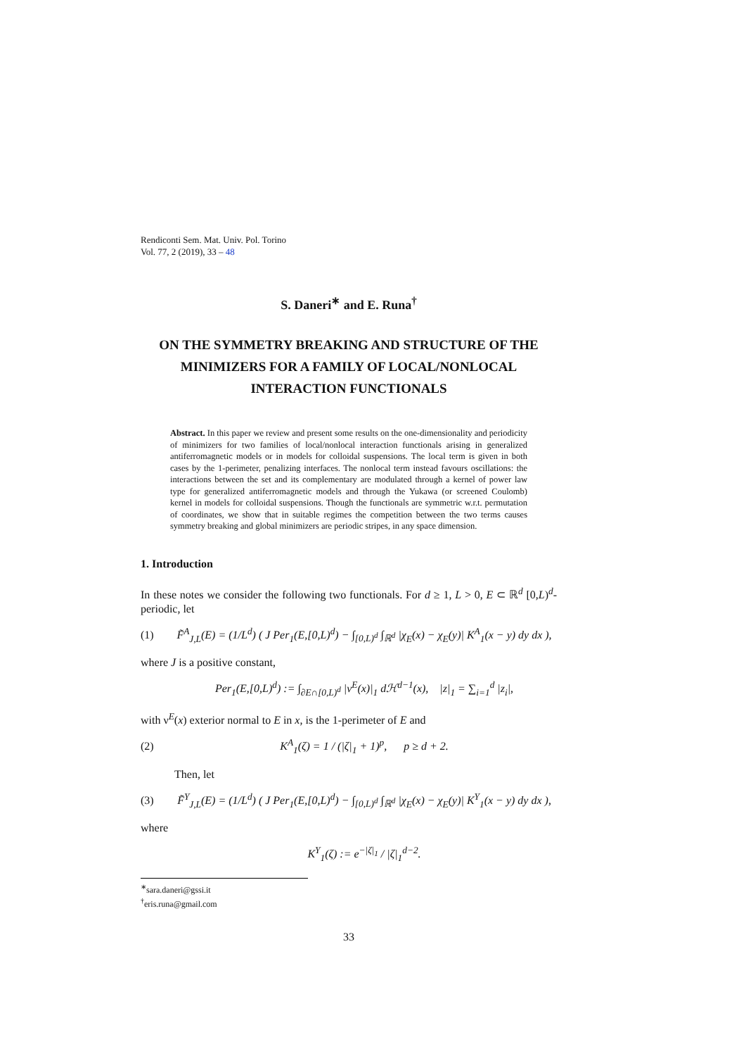Rendiconti Sem. Mat. Univ. Pol. Torino
Vol. 77, 2 (2019), 33 – 48
S. Daneri<sup>∗</sup> and E. Runa<sup>†</sup>
ON THE SYMMETRY BREAKING AND STRUCTURE OF THE MINIMIZERS FOR A FAMILY OF LOCAL/NONLOCAL INTERACTION FUNCTIONALS
Abstract. In this paper we review and present some results on the one-dimensionality and periodicity of minimizers for two families of local/nonlocal interaction functionals arising in generalized antiferromagnetic models or in models for colloidal suspensions. The local term is given in both cases by the 1-perimeter, penalizing interfaces. The nonlocal term instead favours oscillations: the interactions between the set and its complementary are modulated through a kernel of power law type for generalized antiferromagnetic models and through the Yukawa (or screened Coulomb) kernel in models for colloidal suspensions. Though the functionals are symmetric w.r.t. permutation of coordinates, we show that in suitable regimes the competition between the two terms causes symmetry breaking and global minimizers are periodic stripes, in any space dimension.
1. Introduction
In these notes we consider the following two functionals. For d ≥ 1, L > 0, E ⊂ ℝ<sup>d</sup> [0,L)<sup>d</sup>-periodic, let
(1) F̃<sup>A</sup><sub>J,L</sub>(E) = (1/L<sup>d</sup>) ( J Per<sub>1</sub>(E,[0,L)<sup>d</sup>) − ∫<sub>[0,L)<sup>d</sup></sub> ∫<sub>ℝ<sup>d</sup></sub> |χ<sub>E</sub>(x) − χ<sub>E</sub>(y)| K<sup>A</sup><sub>1</sub>(x − y) dy dx ),
where J is a positive constant,
Per<sub>1</sub>(E,[0,L)<sup>d</sup>) := ∫<sub>∂E∩[0,L)<sup>d</sup></sub> |ν<sup>E</sup>(x)|<sub>1</sub> dℋ<sup>d−1</sup>(x), |z|<sub>1</sub> = ∑<sub>i=1</sub><sup>d</sup> |z<sub>i</sub>|,
with ν<sup>E</sup>(x) exterior normal to E in x, is the 1-perimeter of E and
(2) K<sup>A</sup><sub>1</sub>(ζ) = 1 / (|ζ|<sub>1</sub> + 1)<sup>p</sup>, p ≥ d + 2.
Then, let
(3) F̃<sup>Y</sup><sub>J,L</sub>(E) = (1/L<sup>d</sup>) ( J Per<sub>1</sub>(E,[0,L)<sup>d</sup>) − ∫<sub>[0,L)<sup>d</sup></sub> ∫<sub>ℝ<sup>d</sup></sub> |χ<sub>E</sub>(x) − χ<sub>E</sub>(y)| K<sup>Y</sup><sub>1</sub>(x − y) dy dx ),
where
K<sup>Y</sup><sub>1</sub>(ζ) := e<sup>−|ζ|<sub>1</sub></sup> / |ζ|<sub>1</sub><sup>d−2</sup>.
<sup>∗</sup>sara.daneri@gssi.it
<sup>†</sup> eris.runa@gmail.com
33